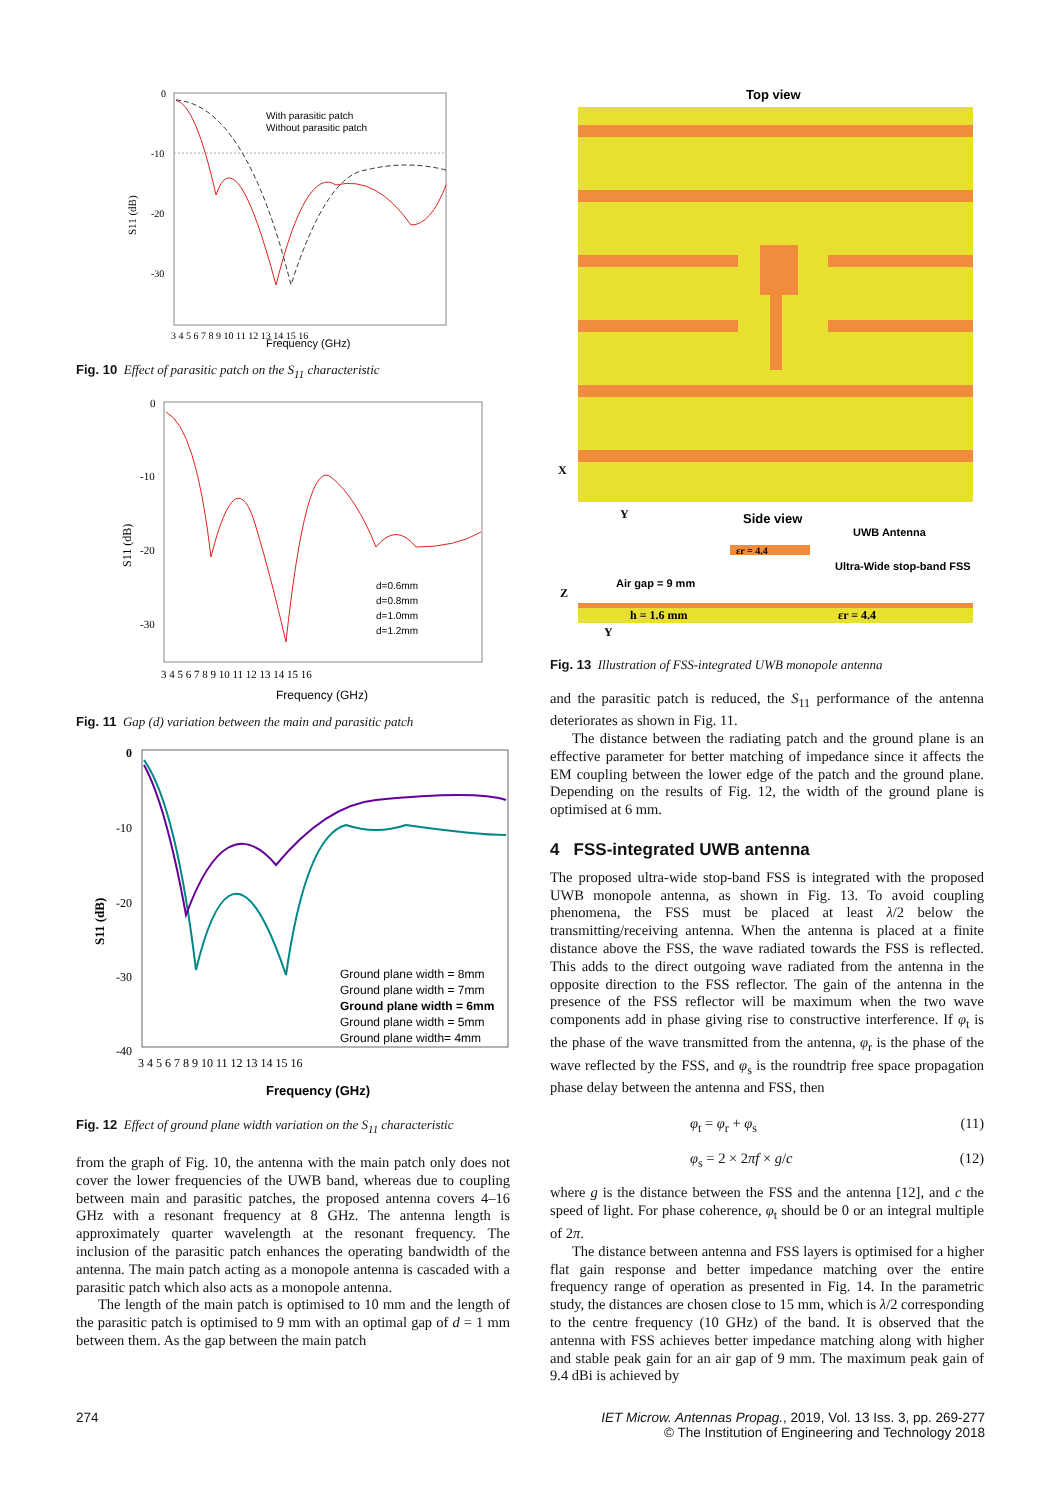With parasitic patch
Without parasitic patch
0
-10
-20
-30
3 4 5 6 7 8 9 10 11 12 13 14 15 16
Frequency (GHz)
S11 (dB)
Fig. 10 Effect of parasitic patch on the S<sub>11</sub> characteristic
d=0.6mm
d=0.8mm
d=1.0mm
d=1.2mm
0
-10
-20
-30
3 4 5 6 7 8 9 10 11 12 13 14 15 16
Frequency (GHz)
S11 (dB)
Fig. 11 Gap (d) variation between the main and parasitic patch
Ground plane width = 8mm
Ground plane width = 7mm
Ground plane width = 6mm
Ground plane width = 5mm
Ground plane width= 4mm
0
-10
-20
-30
-40
3 4 5 6 7 8 9 10 11 12 13 14 15 16
Frequency (GHz)
S11 (dB)
Fig. 12 Effect of ground plane width variation on the S<sub>11</sub> characteristic
from the graph of Fig. 10, the antenna with the main patch only does not cover the lower frequencies of the UWB band, whereas due to coupling between main and parasitic patches, the proposed antenna covers 4–16 GHz with a resonant frequency at 8 GHz. The antenna length is approximately quarter wavelength at the resonant frequency. The inclusion of the parasitic patch enhances the operating bandwidth of the antenna. The main patch acting as a monopole antenna is cascaded with a parasitic patch which also acts as a monopole antenna.
The length of the main patch is optimised to 10 mm and the length of the parasitic patch is optimised to 9 mm with an optimal gap of d = 1 mm between them. As the gap between the main patch
Top view
X
Y
Side view
UWB Antenna
εr = 4.4
Ultra-Wide stop-band FSS
Air gap = 9 mm
Z
h = 1.6 mm
εr = 4.4
Y
Fig. 13 Illustration of FSS-integrated UWB monopole antenna
and the parasitic patch is reduced, the S<sub>11</sub> performance of the antenna deteriorates as shown in Fig. 11.
The distance between the radiating patch and the ground plane is an effective parameter for better matching of impedance since it affects the EM coupling between the lower edge of the patch and the ground plane. Depending on the results of Fig. 12, the width of the ground plane is optimised at 6 mm.
4 FSS-integrated UWB antenna
The proposed ultra-wide stop-band FSS is integrated with the proposed UWB monopole antenna, as shown in Fig. 13. To avoid coupling phenomena, the FSS must be placed at least λ/2 below the transmitting/receiving antenna. When the antenna is placed at a finite distance above the FSS, the wave radiated towards the FSS is reflected. This adds to the direct outgoing wave radiated from the antenna in the opposite direction to the FSS reflector. The gain of the antenna in the presence of the FSS reflector will be maximum when the two wave components add in phase giving rise to constructive interference. If φ<sub>t</sub> is the phase of the wave transmitted from the antenna, φ<sub>r</sub> is the phase of the wave reflected by the FSS, and φ<sub>s</sub> is the roundtrip free space propagation phase delay between the antenna and FSS, then
φ<sub>t</sub> = φ<sub>r</sub> + φ<sub>s</sub> (11)
φ<sub>s</sub> = 2 × 2πf × g/c (12)
where g is the distance between the FSS and the antenna [12], and c the speed of light. For phase coherence, φ<sub>t</sub> should be 0 or an integral multiple of 2π.
The distance between antenna and FSS layers is optimised for a higher flat gain response and better impedance matching over the entire frequency range of operation as presented in Fig. 14. In the parametric study, the distances are chosen close to 15 mm, which is λ/2 corresponding to the centre frequency (10 GHz) of the band. It is observed that the antenna with FSS achieves better impedance matching along with higher and stable peak gain for an air gap of 9 mm. The maximum peak gain of 9.4 dBi is achieved by
274
IET Microw. Antennas Propag., 2019, Vol. 13 Iss. 3, pp. 269-277
© The Institution of Engineering and Technology 2018